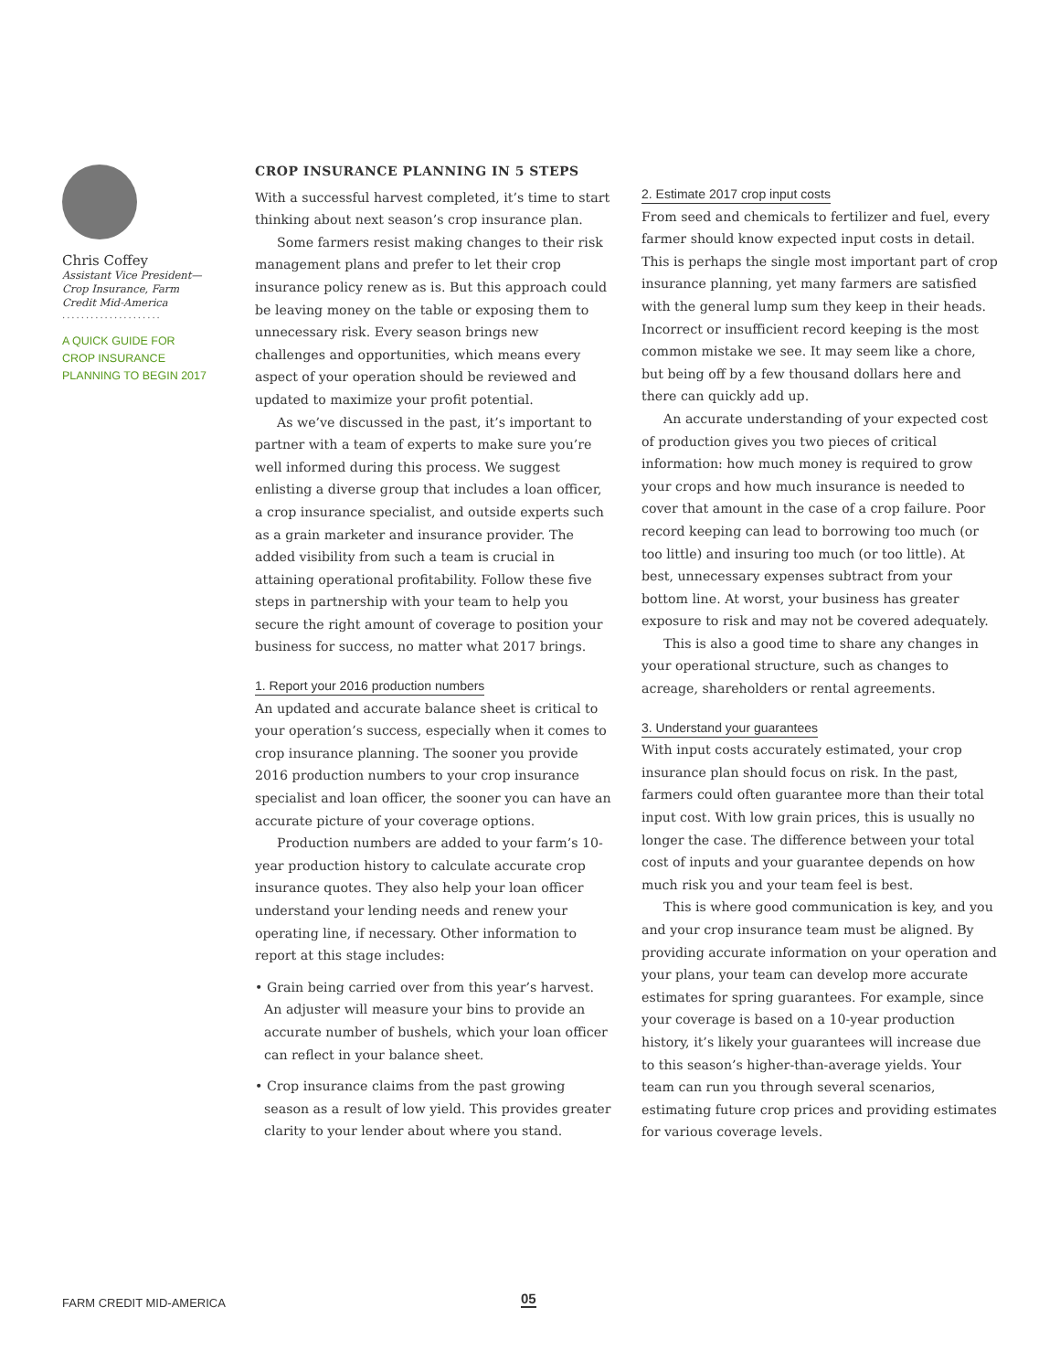Chris Coffey
Assistant Vice President— Crop Insurance, Farm Credit Mid-America
.....................
A QUICK GUIDE FOR CROP INSURANCE PLANNING TO BEGIN 2017
CROP INSURANCE PLANNING IN 5 STEPS
With a successful harvest completed, it’s time to start thinking about next season’s crop insurance plan.
Some farmers resist making changes to their risk management plans and prefer to let their crop insurance policy renew as is. But this approach could be leaving money on the table or exposing them to unnecessary risk. Every season brings new challenges and opportunities, which means every aspect of your operation should be reviewed and updated to maximize your profit potential.
As we’ve discussed in the past, it’s important to partner with a team of experts to make sure you’re well informed during this process. We suggest enlisting a diverse group that includes a loan officer, a crop insurance specialist, and outside experts such as a grain marketer and insurance provider. The added visibility from such a team is crucial in attaining operational profitability. Follow these five steps in partnership with your team to help you secure the right amount of coverage to position your business for success, no matter what 2017 brings.
1. Report your 2016 production numbers
An updated and accurate balance sheet is critical to your operation’s success, especially when it comes to crop insurance planning. The sooner you provide 2016 production numbers to your crop insurance specialist and loan officer, the sooner you can have an accurate picture of your coverage options.
Production numbers are added to your farm’s 10-year production history to calculate accurate crop insurance quotes. They also help your loan officer understand your lending needs and renew your operating line, if necessary. Other information to report at this stage includes:
• Grain being carried over from this year’s harvest. An adjuster will measure your bins to provide an accurate number of bushels, which your loan officer can reflect in your balance sheet.
• Crop insurance claims from the past growing season as a result of low yield. This provides greater clarity to your lender about where you stand.
2. Estimate 2017 crop input costs
From seed and chemicals to fertilizer and fuel, every farmer should know expected input costs in detail. This is perhaps the single most important part of crop insurance planning, yet many farmers are satisfied with the general lump sum they keep in their heads. Incorrect or insufficient record keeping is the most common mistake we see. It may seem like a chore, but being off by a few thousand dollars here and there can quickly add up.
An accurate understanding of your expected cost of production gives you two pieces of critical information: how much money is required to grow your crops and how much insurance is needed to cover that amount in the case of a crop failure. Poor record keeping can lead to borrowing too much (or too little) and insuring too much (or too little). At best, unnecessary expenses subtract from your bottom line. At worst, your business has greater exposure to risk and may not be covered adequately.
This is also a good time to share any changes in your operational structure, such as changes to acreage, shareholders or rental agreements.
3. Understand your guarantees
With input costs accurately estimated, your crop insurance plan should focus on risk. In the past, farmers could often guarantee more than their total input cost. With low grain prices, this is usually no longer the case. The difference between your total cost of inputs and your guarantee depends on how much risk you and your team feel is best.
This is where good communication is key, and you and your crop insurance team must be aligned. By providing accurate information on your operation and your plans, your team can develop more accurate estimates for spring guarantees. For example, since your coverage is based on a 10-year production history, it’s likely your guarantees will increase due to this season’s higher-than-average yields. Your team can run you through several scenarios, estimating future crop prices and providing estimates for various coverage levels.
FARM CREDIT MID-AMERICA 05